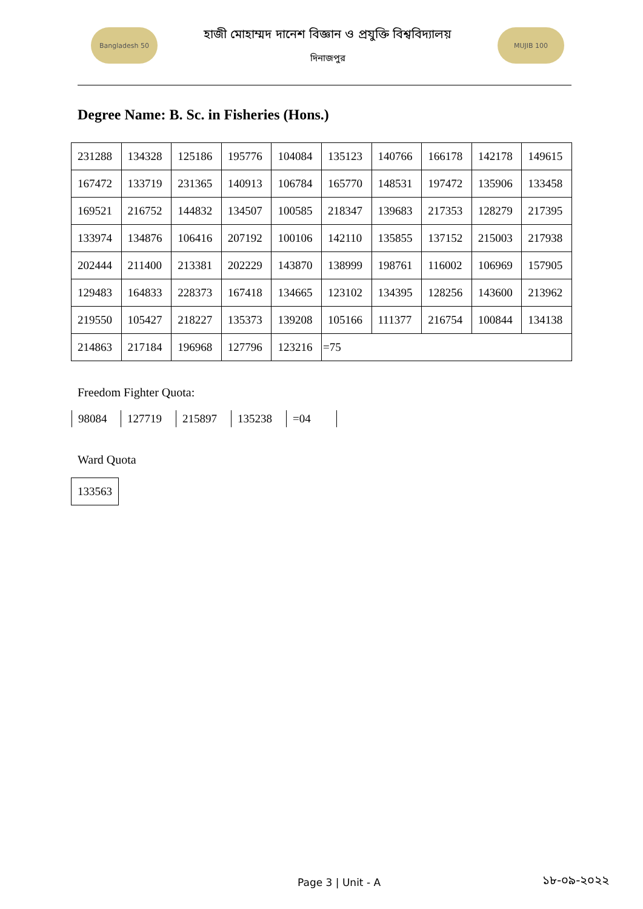Bangladesh 50
হাজী মোহাম্মদ দানেশ বিজ্ঞান ও প্রযুক্তি বিশ্ববিদ্যালয়
দিনাজপুর
MUJIB 100
Degree Name: B. Sc. in Fisheries (Hons.)
| 231288 | 134328 | 125186 | 195776 | 104084 | 135123 | 140766 | 166178 | 142178 | 149615 |
| 167472 | 133719 | 231365 | 140913 | 106784 | 165770 | 148531 | 197472 | 135906 | 133458 |
| 169521 | 216752 | 144832 | 134507 | 100585 | 218347 | 139683 | 217353 | 128279 | 217395 |
| 133974 | 134876 | 106416 | 207192 | 100106 | 142110 | 135855 | 137152 | 215003 | 217938 |
| 202444 | 211400 | 213381 | 202229 | 143870 | 138999 | 198761 | 116002 | 106969 | 157905 |
| 129483 | 164833 | 228373 | 167418 | 134665 | 123102 | 134395 | 128256 | 143600 | 213962 |
| 219550 | 105427 | 218227 | 135373 | 139208 | 105166 | 111377 | 216754 | 100844 | 134138 |
| 214863 | 217184 | 196968 | 127796 | 123216 | =75 | | | | |
Freedom Fighter Quota:
| 98084 | 127719 | 215897 | 135238 | =04 |
Ward Quota
| 133563 |
Page 3 | Unit - A ১৮-০৯-২০২২